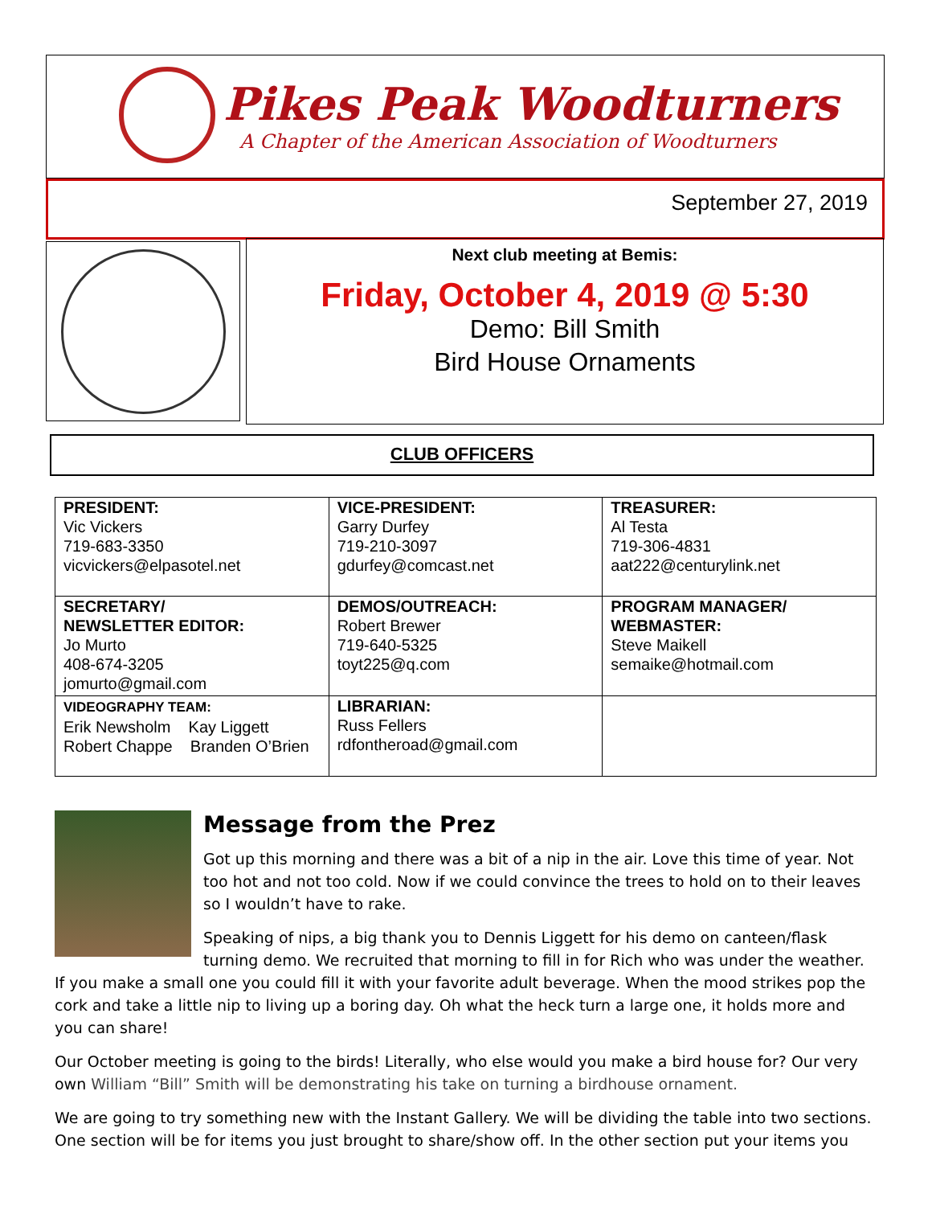Pikes Peak Woodturners
A Chapter of the American Association of Woodturners
September 27, 2019
Next club meeting at Bemis:
Friday, October 4, 2019 @ 5:30
Demo: Bill Smith
Bird House Ornaments
CLUB OFFICERS
| PRESIDENT: Vic Vickers 719-683-3350 vicvickers@elpasotel.net | VICE-PRESIDENT: Garry Durfey 719-210-3097 gdurfey@comcast.net | TREASURER: Al Testa 719-306-4831 aat222@centurylink.net |
| SECRETARY/ NEWSLETTER EDITOR: Jo Murto 408-674-3205 jomurto@gmail.com | DEMOS/OUTREACH: Robert Brewer 719-640-5325 toyt225@q.com | PROGRAM MANAGER/ WEBMASTER: Steve Maikell semaike@hotmail.com |
| VIDEOGRAPHY TEAM: Erik Newsholm Kay Liggett Robert Chappe Branden O’Brien | LIBRARIAN: Russ Fellers rdfontheroad@gmail.com | |
Message from the Prez
Got up this morning and there was a bit of a nip in the air. Love this time of year. Not too hot and not too cold. Now if we could convince the trees to hold on to their leaves so I wouldn’t have to rake.
Speaking of nips, a big thank you to Dennis Liggett for his demo on canteen/flask turning demo. We recruited that morning to fill in for Rich who was under the weather. If you make a small one you could fill it with your favorite adult beverage. When the mood strikes pop the cork and take a little nip to living up a boring day. Oh what the heck turn a large one, it holds more and you can share!
Our October meeting is going to the birds! Literally, who else would you make a bird house for? Our very own William “Bill” Smith will be demonstrating his take on turning a birdhouse ornament.
We are going to try something new with the Instant Gallery. We will be dividing the table into two sections. One section will be for items you just brought to share/show off. In the other section put your items you